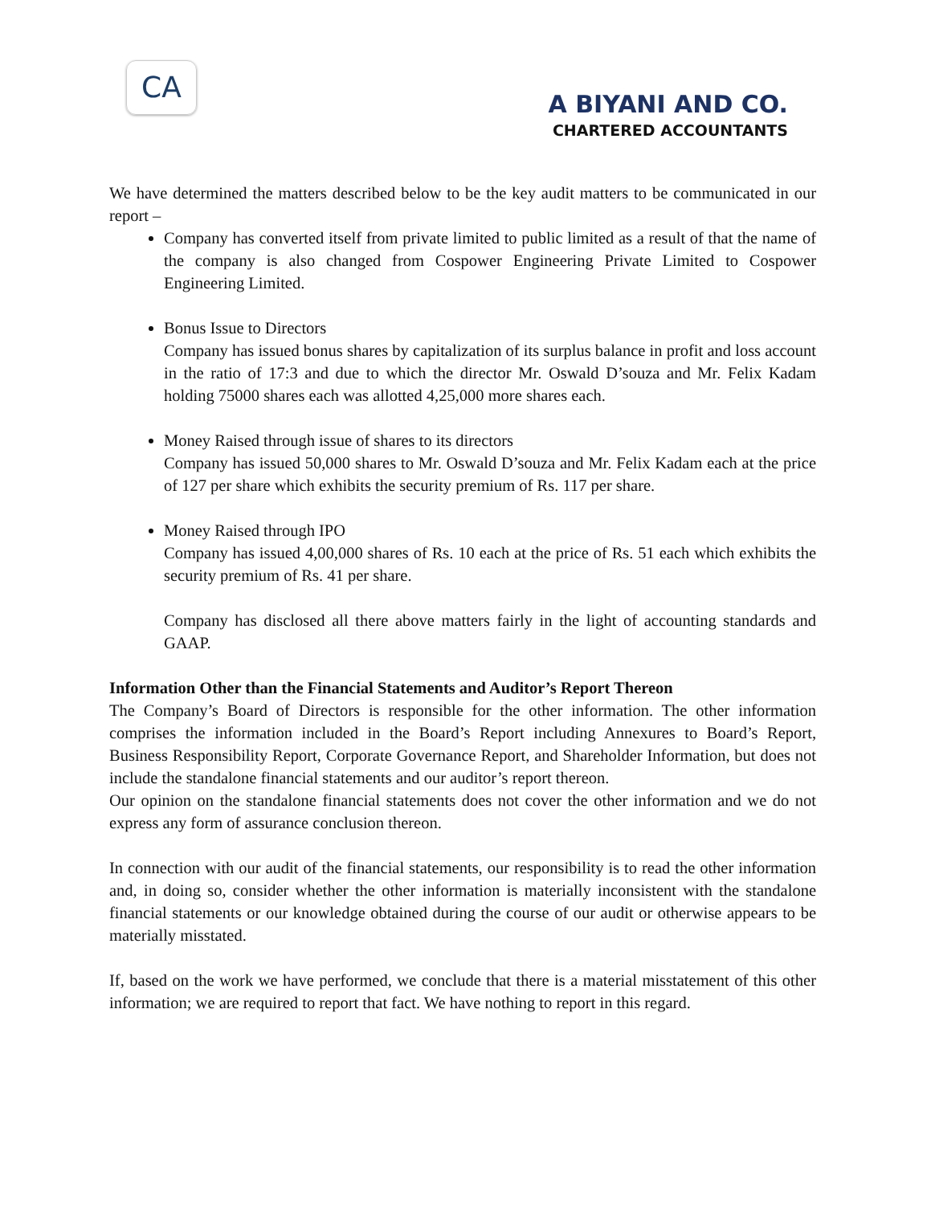CA
A BIYANI AND CO.
CHARTERED ACCOUNTANTS
We have determined the matters described below to be the key audit matters to be communicated in our report –
Company has converted itself from private limited to public limited as a result of that the name of the company is also changed from Cospower Engineering Private Limited to Cospower Engineering Limited.
Bonus Issue to Directors
Company has issued bonus shares by capitalization of its surplus balance in profit and loss account in the ratio of 17:3 and due to which the director Mr. Oswald D’souza and Mr. Felix Kadam holding 75000 shares each was allotted 4,25,000 more shares each.
Money Raised through issue of shares to its directors
Company has issued 50,000 shares to Mr. Oswald D’souza and Mr. Felix Kadam each at the price of 127 per share which exhibits the security premium of Rs. 117 per share.
Money Raised through IPO
Company has issued 4,00,000 shares of Rs. 10 each at the price of Rs. 51 each which exhibits the security premium of Rs. 41 per share.
Company has disclosed all there above matters fairly in the light of accounting standards and GAAP.
Information Other than the Financial Statements and Auditor’s Report Thereon
The Company’s Board of Directors is responsible for the other information. The other information comprises the information included in the Board’s Report including Annexures to Board’s Report, Business Responsibility Report, Corporate Governance Report, and Shareholder Information, but does not include the standalone financial statements and our auditor’s report thereon.
Our opinion on the standalone financial statements does not cover the other information and we do not express any form of assurance conclusion thereon.
In connection with our audit of the financial statements, our responsibility is to read the other information and, in doing so, consider whether the other information is materially inconsistent with the standalone financial statements or our knowledge obtained during the course of our audit or otherwise appears to be materially misstated.
If, based on the work we have performed, we conclude that there is a material misstatement of this other information; we are required to report that fact. We have nothing to report in this regard.